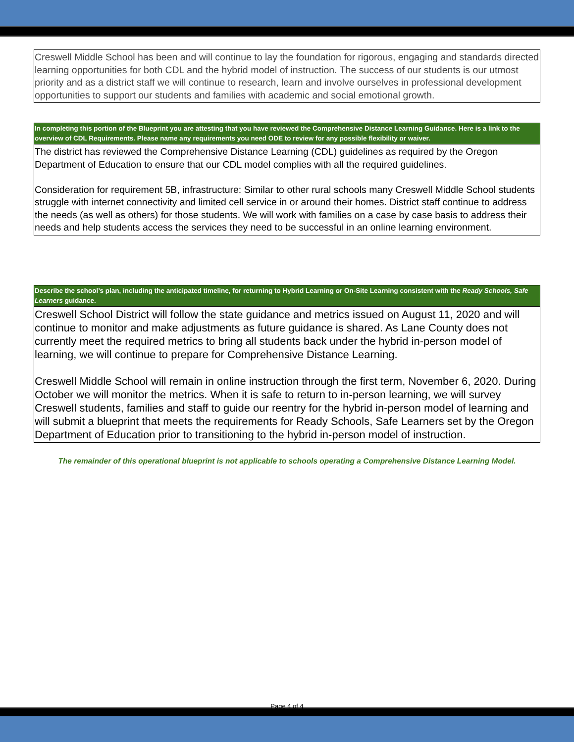| Creswell Middle School has been and will continue to lay the foundation for rigorous, engaging and standards directed learning opportunities for both CDL and the hybrid model of instruction. The success of our students is our utmost priority and as a district staff we will continue to research, learn and involve ourselves in professional development opportunities to support our students and families with academic and social emotional growth. |
| In completing this portion of the Blueprint you are attesting that you have reviewed the Comprehensive Distance Learning Guidance. Here is a link to the overview of CDL Requirements. Please name any requirements you need ODE to review for any possible flexibility or waiver. |
| --- |
| The district has reviewed the Comprehensive Distance Learning (CDL) guidelines as required by the Oregon Department of Education to ensure that our CDL model complies with all the required guidelines. Consideration for requirement 5B, infrastructure: Similar to other rural schools many Creswell Middle School students struggle with internet connectivity and limited cell service in or around their homes. District staff continue to address the needs (as well as others) for those students. We will work with families on a case by case basis to address their needs and help students access the services they need to be successful in an online learning environment. |
| Describe the school’s plan, including the anticipated timeline, for returning to Hybrid Learning or On-Site Learning consistent with the Ready Schools, Safe Learners guidance. |
| --- |
| Creswell School District will follow the state guidance and metrics issued on August 11, 2020 and will continue to monitor and make adjustments as future guidance is shared. As Lane County does not currently meet the required metrics to bring all students back under the hybrid in-person model of learning, we will continue to prepare for Comprehensive Distance Learning. Creswell Middle School will remain in online instruction through the first term, November 6, 2020. During October we will monitor the metrics. When it is safe to return to in-person learning, we will survey Creswell students, families and staff to guide our reentry for the hybrid in-person model of learning and will submit a blueprint that meets the requirements for Ready Schools, Safe Learners set by the Oregon Department of Education prior to transitioning to the hybrid in-person model of instruction. |
The remainder of this operational blueprint is not applicable to schools operating a Comprehensive Distance Learning Model.
Page 4 of 4